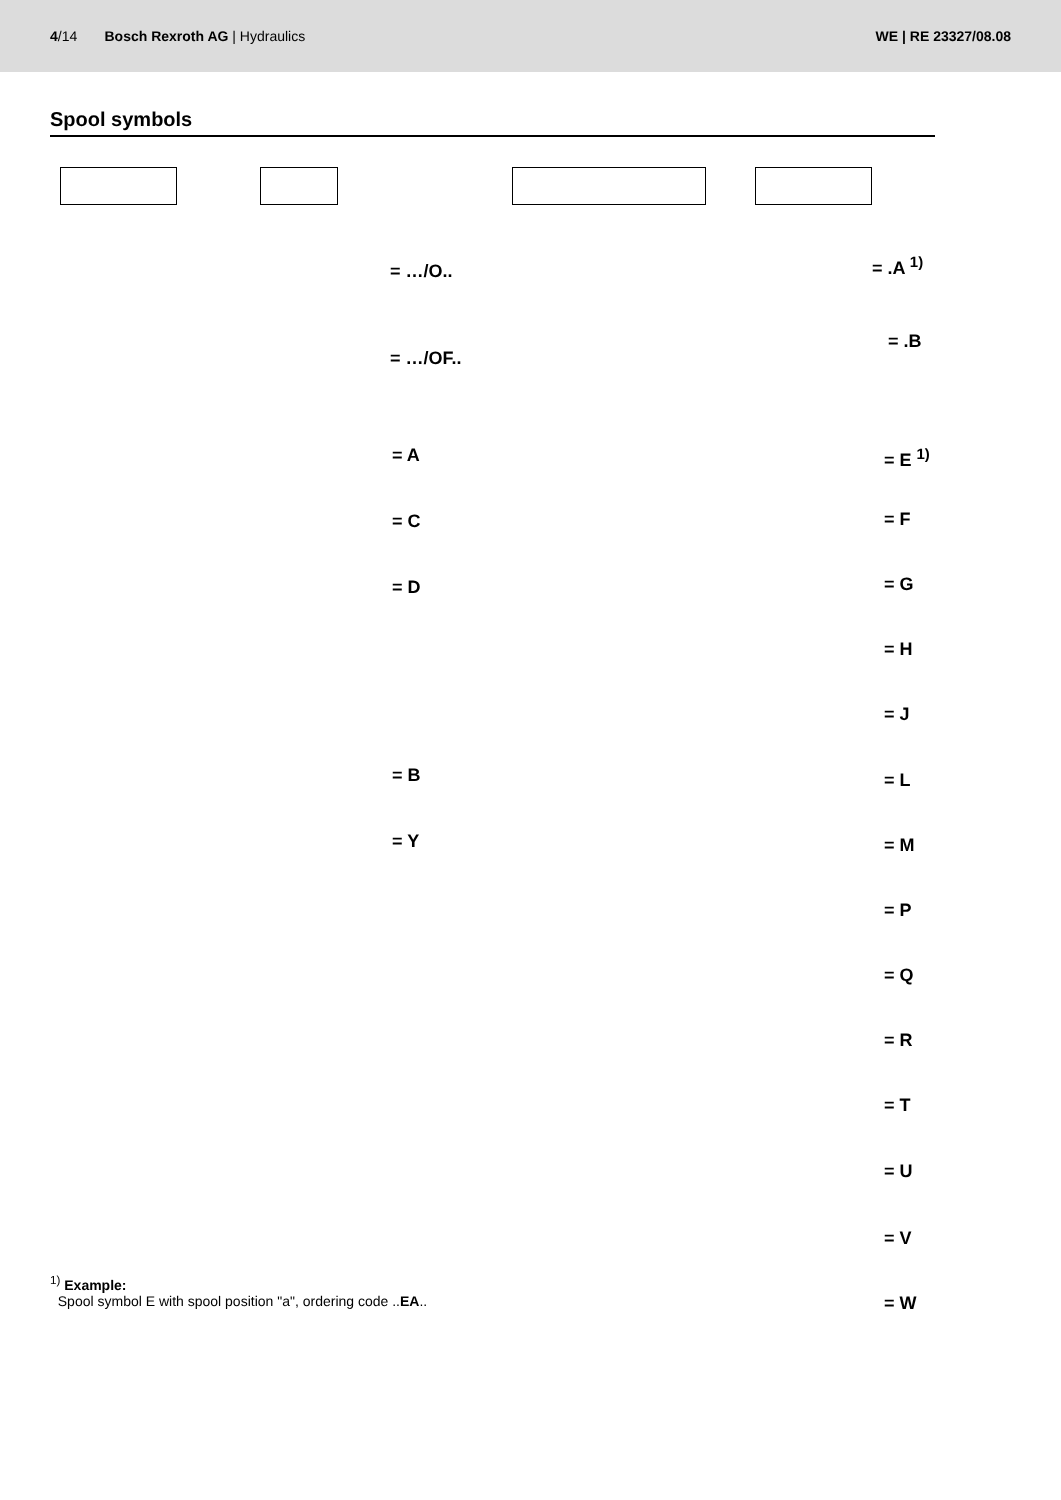4/14 Bosch Rexroth AG | Hydraulics
WE | RE 23327/08.08
Spool symbols
= …/O..
= …/OF..
= .A <sup>1)</sup>
= .B
= A
= C
= D
= B
= Y
= E <sup>1)</sup>
= F
= G
= H
= J
= L
= M
= P
= Q
= R
= T
= U
= V
= W
<sup>1)</sup> Example:
Spool symbol E with spool position "a", ordering code ..EA..